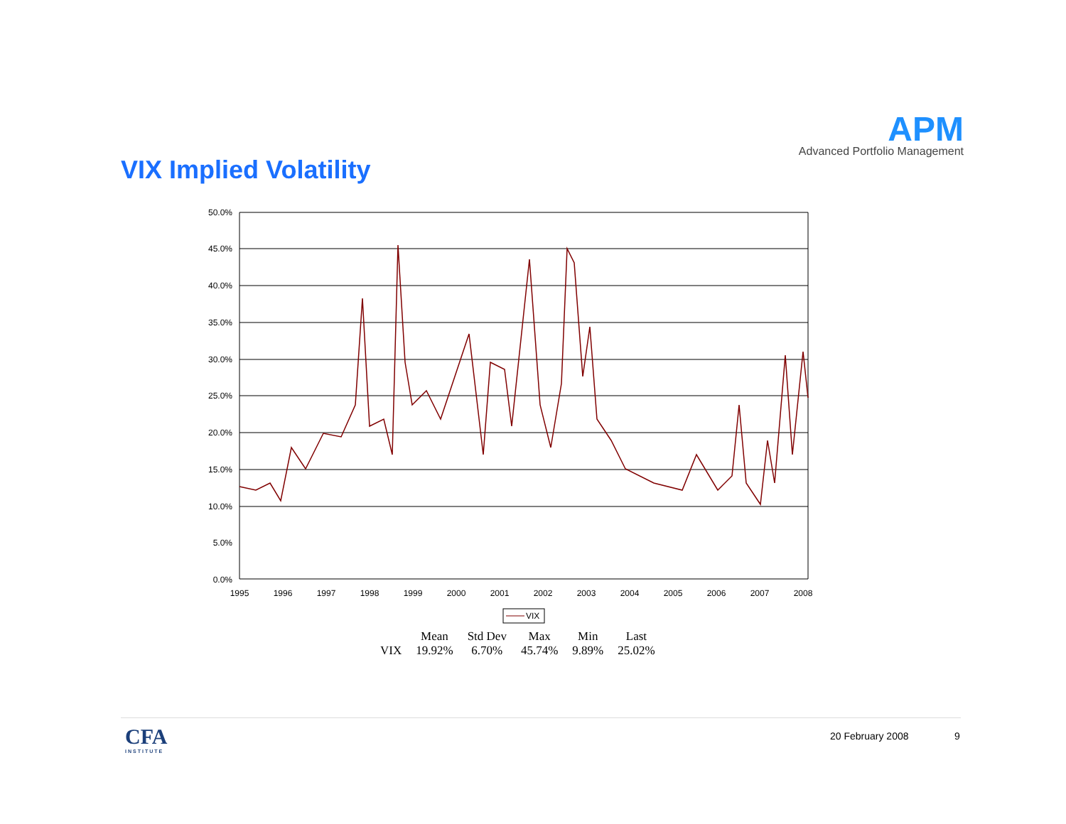APM
Advanced Portfolio Management
VIX Implied Volatility
50.0%
45.0%
40.0%
35.0%
30.0%
25.0%
20.0%
15.0%
10.0%
5.0%
0.0%
1995
1996
1997
1998
1999
2000
2001
2002
2003
2004
2005
2006
2007
2008
VIX
| | Mean | Std Dev | Max | Min | Last |
| --- | --- | --- | --- | --- | --- |
| VIX | 19.92% | 6.70% | 45.74% | 9.89% | 25.02% |
CFA
INSTITUTE
20 February 2008 9